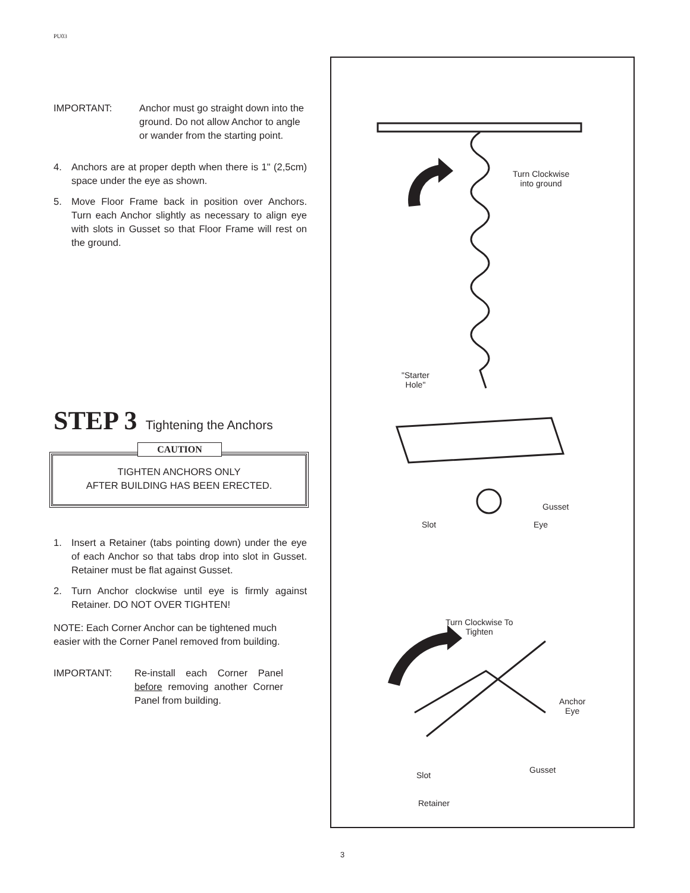PU03
IMPORTANT: Anchor must go straight down into the ground. Do not allow Anchor to angle or wander from the starting point.
4. Anchors are at proper depth when there is 1" (2,5cm) space under the eye as shown.
5. Move Floor Frame back in position over Anchors. Turn each Anchor slightly as necessary to align eye with slots in Gusset so that Floor Frame will rest on the ground.
STEP 3 Tightening the Anchors
CAUTION
TIGHTEN ANCHORS ONLY
AFTER BUILDING HAS BEEN ERECTED.
1. Insert a Retainer (tabs pointing down) under the eye of each Anchor so that tabs drop into slot in Gusset. Retainer must be flat against Gusset.
2. Turn Anchor clockwise until eye is firmly against Retainer. DO NOT OVER TIGHTEN!
NOTE: Each Corner Anchor can be tightened much easier with the Corner Panel removed from building.
IMPORTANT: Re-install each Corner Panel before removing another Corner Panel from building.
Turn Clockwise
into ground
"Starter
Hole"
Gusset
Slot Eye
Turn Clockwise To
Tighten
Anchor
Eye
Slot
Gusset
Retainer
3